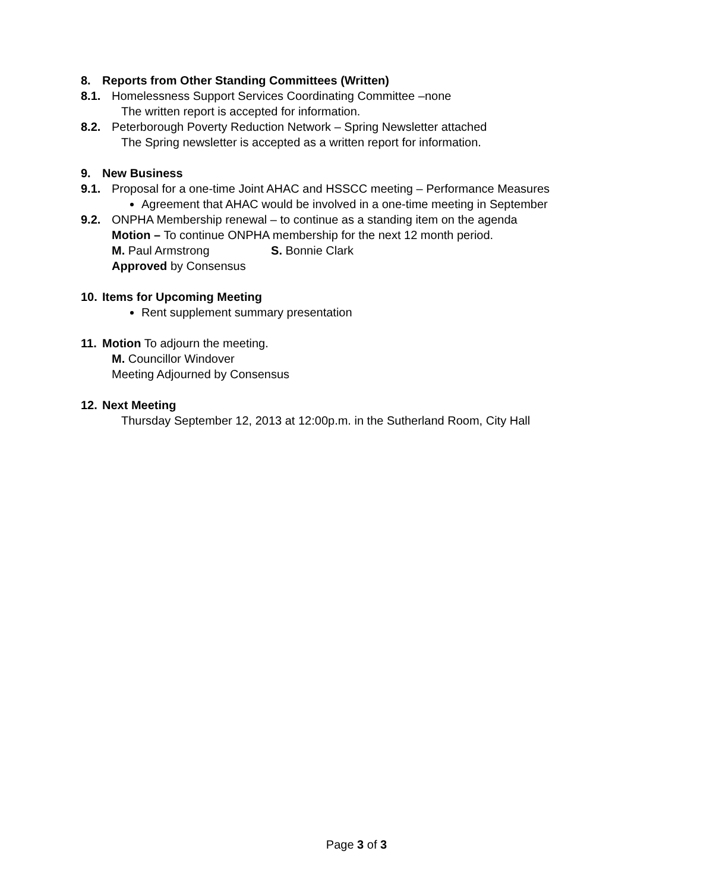8. Reports from Other Standing Committees (Written)
8.1. Homelessness Support Services Coordinating Committee –none
The written report is accepted for information.
8.2. Peterborough Poverty Reduction Network – Spring Newsletter attached
The Spring newsletter is accepted as a written report for information.
9. New Business
9.1. Proposal for a one-time Joint AHAC and HSSCC meeting – Performance Measures
Agreement that AHAC would be involved in a one-time meeting in September
9.2. ONPHA Membership renewal – to continue as a standing item on the agenda
Motion – To continue ONPHA membership for the next 12 month period.
M. Paul Armstrong S. Bonnie Clark
Approved by Consensus
10. Items for Upcoming Meeting
Rent supplement summary presentation
11. Motion To adjourn the meeting.
M. Councillor Windover
Meeting Adjourned by Consensus
12. Next Meeting
Thursday September 12, 2013 at 12:00p.m. in the Sutherland Room, City Hall
Page 3 of 3